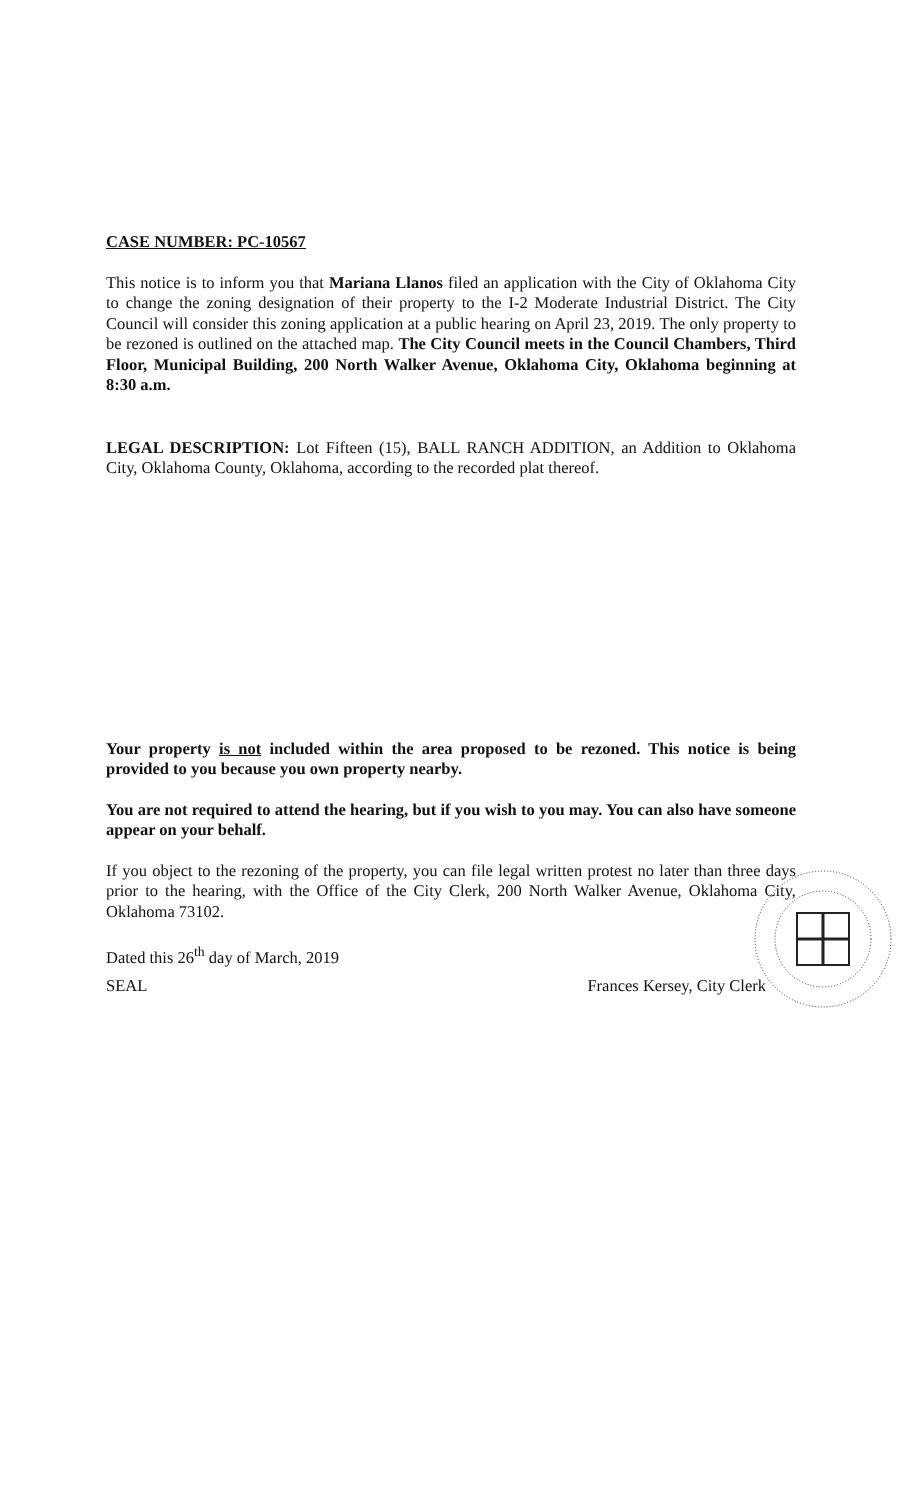CASE NUMBER: PC-10567
This notice is to inform you that Mariana Llanos filed an application with the City of Oklahoma City to change the zoning designation of their property to the I-2 Moderate Industrial District. The City Council will consider this zoning application at a public hearing on April 23, 2019. The only property to be rezoned is outlined on the attached map. The City Council meets in the Council Chambers, Third Floor, Municipal Building, 200 North Walker Avenue, Oklahoma City, Oklahoma beginning at 8:30 a.m.
LEGAL DESCRIPTION: Lot Fifteen (15), BALL RANCH ADDITION, an Addition to Oklahoma City, Oklahoma County, Oklahoma, according to the recorded plat thereof.
Your property is not included within the area proposed to be rezoned. This notice is being provided to you because you own property nearby.
You are not required to attend the hearing, but if you wish to you may. You can also have someone appear on your behalf.
If you object to the rezoning of the property, you can file legal written protest no later than three days prior to the hearing, with the Office of the City Clerk, 200 North Walker Avenue, Oklahoma City, Oklahoma 73102.
Dated this 26<sup>th</sup> day of March, 2019
SEAL Frances Kersey, City Clerk